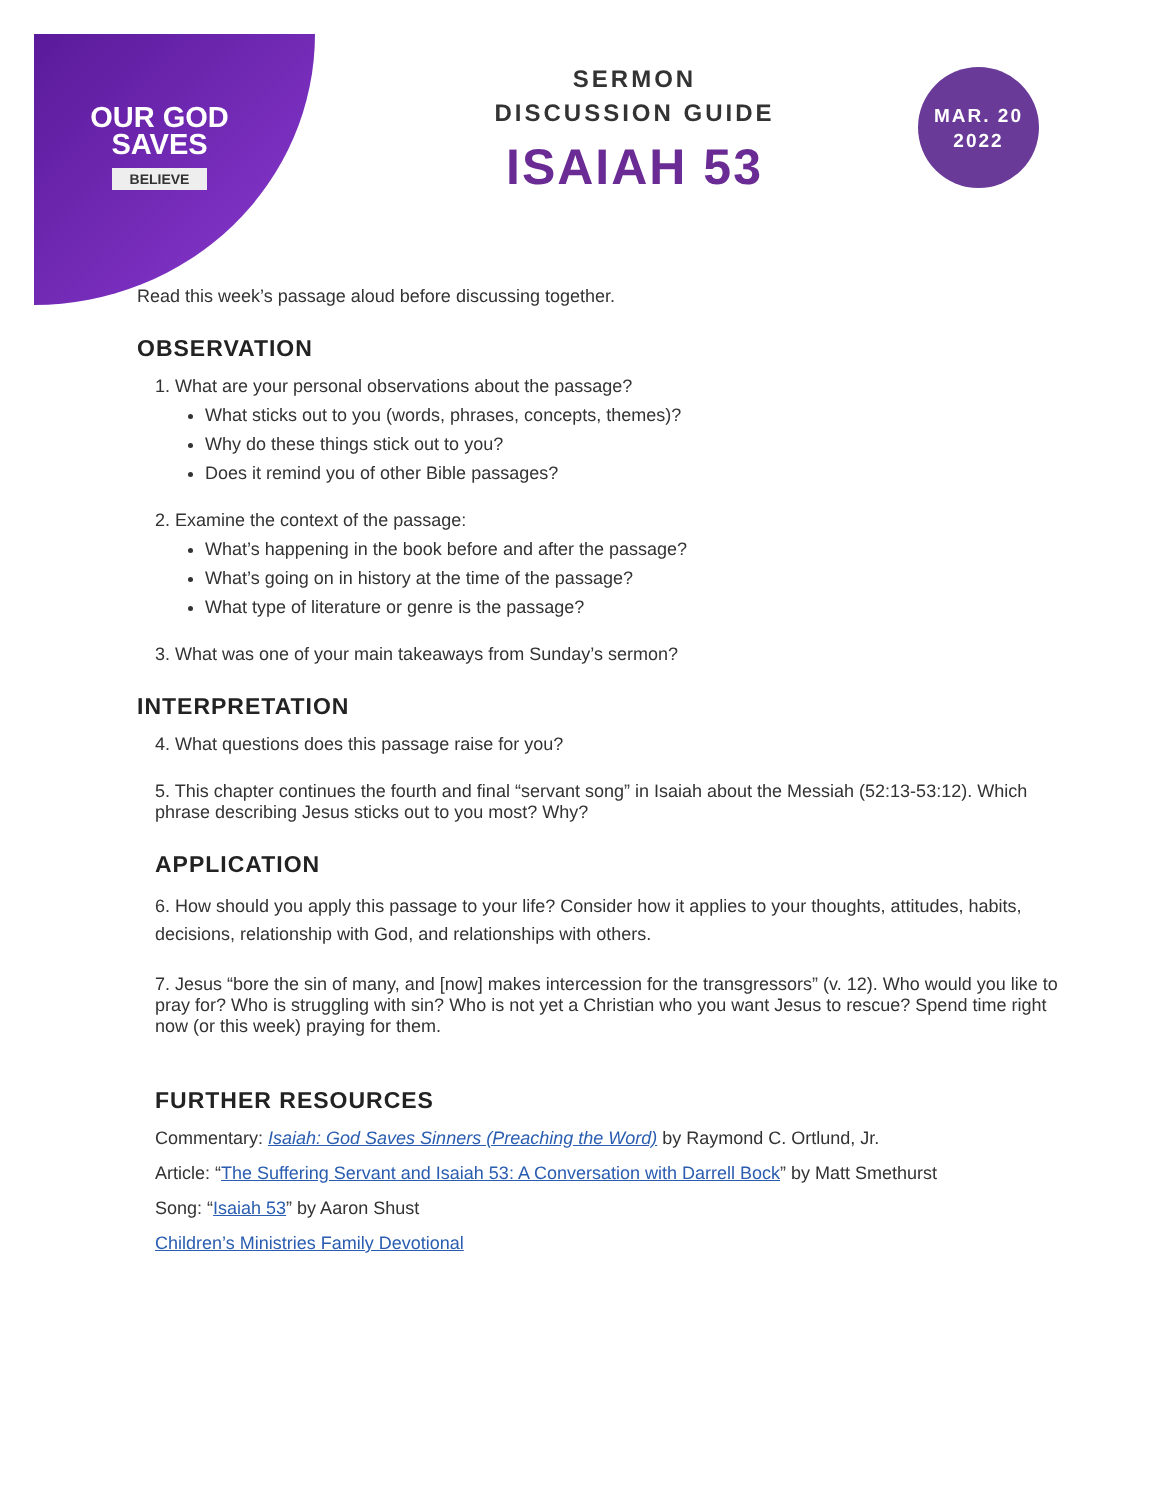OUR GOD
SAVES
BELIEVE
MAR. 20
2022
SERMON
DISCUSSION GUIDE
ISAIAH 53
Read this week’s passage aloud before discussing together.
OBSERVATION
1. What are your personal observations about the passage?
What sticks out to you (words, phrases, concepts, themes)?
Why do these things stick out to you?
Does it remind you of other Bible passages?
2. Examine the context of the passage:
What’s happening in the book before and after the passage?
What’s going on in history at the time of the passage?
What type of literature or genre is the passage?
3. What was one of your main takeaways from Sunday’s sermon?
INTERPRETATION
4. What questions does this passage raise for you?
5. This chapter continues the fourth and final “servant song” in Isaiah about the Messiah (52:13-53:12). Which phrase describing Jesus sticks out to you most? Why?
APPLICATION
6. How should you apply this passage to your life? Consider how it applies to your thoughts, attitudes, habits, decisions, relationship with God, and relationships with others.
7. Jesus “bore the sin of many, and [now] makes intercession for the transgressors” (v. 12). Who would you like to pray for? Who is struggling with sin? Who is not yet a Christian who you want Jesus to rescue? Spend time right now (or this week) praying for them.
FURTHER RESOURCES
Commentary: Isaiah: God Saves Sinners (Preaching the Word) by Raymond C. Ortlund, Jr.
Article: “The Suffering Servant and Isaiah 53: A Conversation with Darrell Bock” by Matt Smethurst
Song: “Isaiah 53” by Aaron Shust
Children’s Ministries Family Devotional